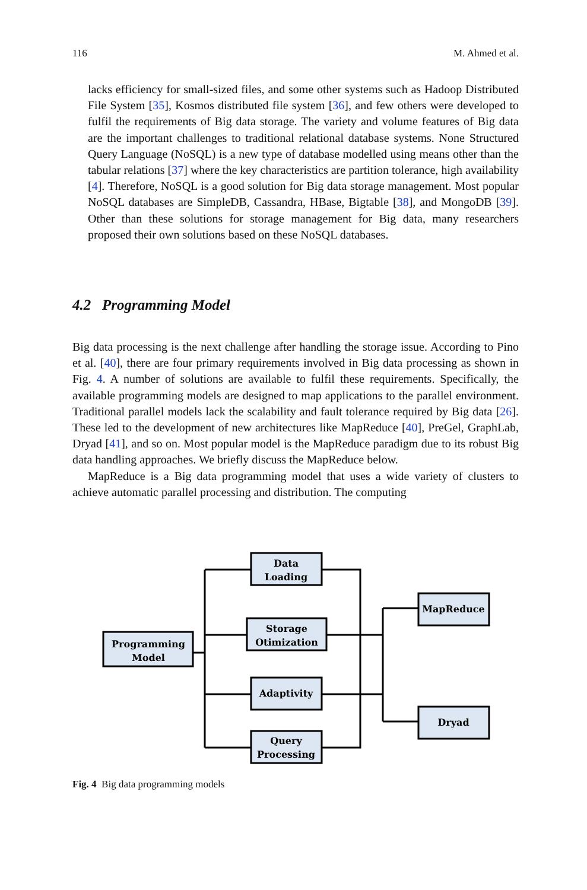116 M. Ahmed et al.
lacks efficiency for small-sized files, and some other systems such as Hadoop Distributed File System [35], Kosmos distributed file system [36], and few others were developed to fulfil the requirements of Big data storage. The variety and volume features of Big data are the important challenges to traditional relational database systems. None Structured Query Language (NoSQL) is a new type of database modelled using means other than the tabular relations [37] where the key characteristics are partition tolerance, high availability [4]. Therefore, NoSQL is a good solution for Big data storage management. Most popular NoSQL databases are SimpleDB, Cassandra, HBase, Bigtable [38], and MongoDB [39]. Other than these solutions for storage management for Big data, many researchers proposed their own solutions based on these NoSQL databases.
4.2 Programming Model
Big data processing is the next challenge after handling the storage issue. According to Pino et al. [40], there are four primary requirements involved in Big data processing as shown in Fig. 4. A number of solutions are available to fulfil these requirements. Specifically, the available programming models are designed to map applications to the parallel environment. Traditional parallel models lack the scalability and fault tolerance required by Big data [26]. These led to the development of new architectures like MapReduce [40], PreGel, GraphLab, Dryad [41], and so on. Most popular model is the MapReduce paradigm due to its robust Big data handling approaches. We briefly discuss the MapReduce below.
MapReduce is a Big data programming model that uses a wide variety of clusters to achieve automatic parallel processing and distribution. The computing
Programming
Model
Data
Loading
Storage
Otimization
Adaptivity
Query
Processing
MapReduce
Dryad
Fig. 4 Big data programming models